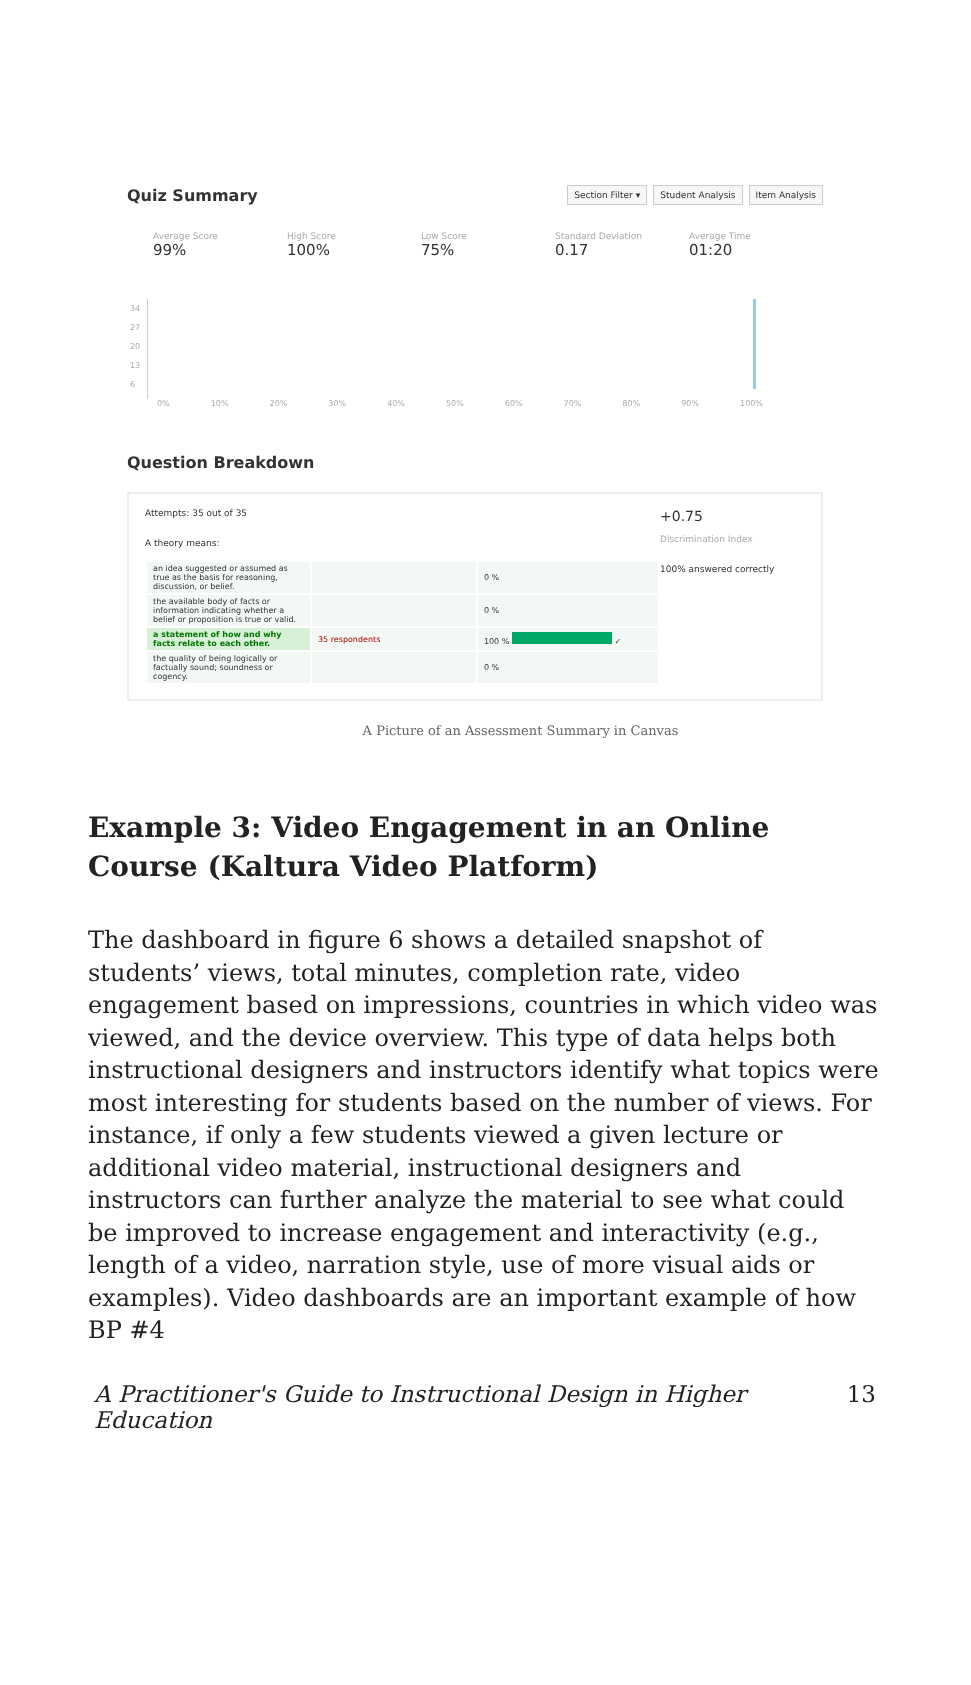Quiz Summary
Section Filter ▾ Student Analysis Item Analysis
Average Score
99%
High Score
100%
Low Score
75%
Standard Deviation
0.17
Average Time
01:20
34
27
20
13
6
0% 10% 20% 30% 40% 50% 60% 70% 80% 90% 100%
Question Breakdown
Attempts: 35 out of 35
A theory means:
| an idea suggested or assumed as true as the basis for reasoning, discussion, or belief. | | 0 % |
| the available body of facts or information indicating whether a belief or proposition is true or valid. | | 0 % |
| a statement of how and why facts relate to each other. | 35 respondents | 100 % ✓ |
| the quality of being logically or factually sound; soundness or cogency. | | 0 % |
+0.75
Discrimination Index
100% answered correctly
A Picture of an Assessment Summary in Canvas
Example 3: Video Engagement in an Online Course (Kaltura Video Platform)
The dashboard in figure 6 shows a detailed snapshot of students’ views, total minutes, completion rate, video engagement based on impressions, countries in which video was viewed, and the device overview. This type of data helps both instructional designers and instructors identify what topics were most interesting for students based on the number of views. For instance, if only a few students viewed a given lecture or additional video material, instructional designers and instructors can further analyze the material to see what could be improved to increase engagement and interactivity (e.g., length of a video, narration style, use of more visual aids or examples). Video dashboards are an important example of how BP #4
A Practitioner's Guide to Instructional Design in Higher Education 13